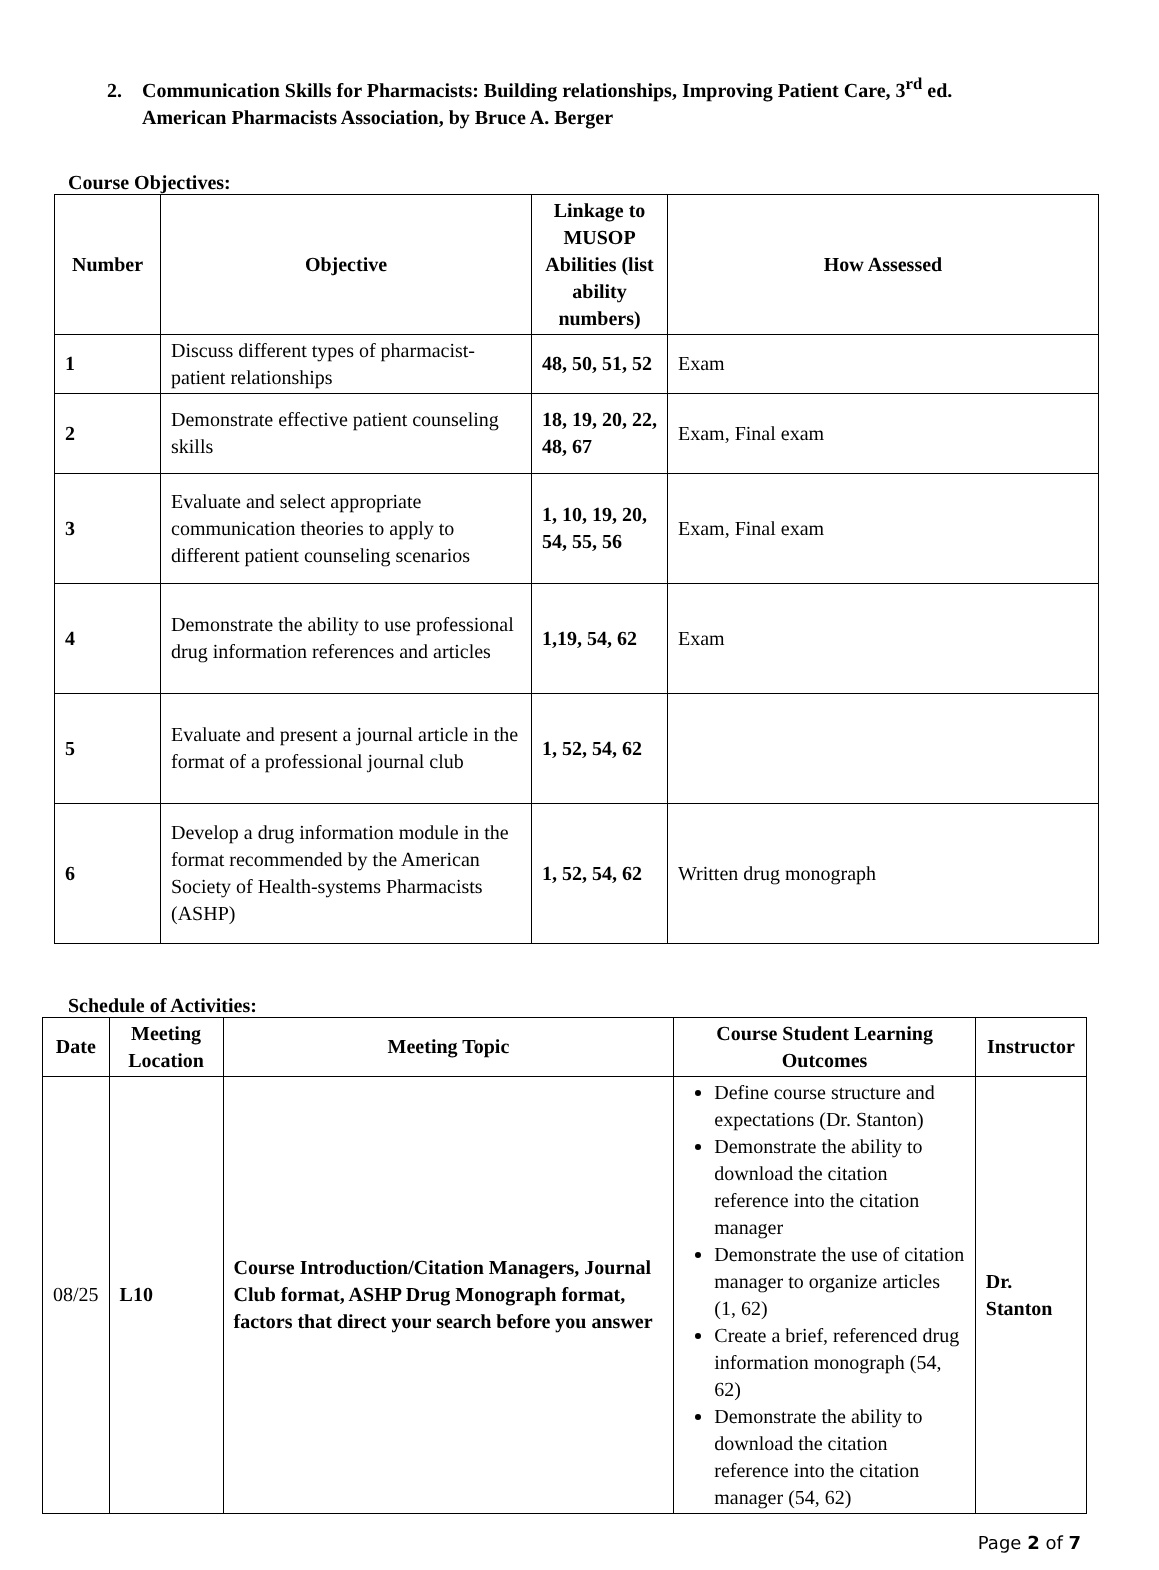2. Communication Skills for Pharmacists: Building relationships, Improving Patient Care, 3<sup>rd</sup> ed.
American Pharmacists Association, by Bruce A. Berger
Course Objectives:
| Number | Objective | Linkage to MUSOP Abilities (list ability numbers) | How Assessed |
| --- | --- | --- | --- |
| 1 | Discuss different types of pharmacist-patient relationships | 48, 50, 51, 52 | Exam |
| 2 | Demonstrate effective patient counseling skills | 18, 19, 20, 22, 48, 67 | Exam, Final exam |
| 3 | Evaluate and select appropriate communication theories to apply to different patient counseling scenarios | 1, 10, 19, 20, 54, 55, 56 | Exam, Final exam |
| 4 | Demonstrate the ability to use professional drug information references and articles | 1,19, 54, 62 | Exam |
| 5 | Evaluate and present a journal article in the format of a professional journal club | 1, 52, 54, 62 | |
| 6 | Develop a drug information module in the format recommended by the American Society of Health-systems Pharmacists (ASHP) | 1, 52, 54, 62 | Written drug monograph |
Schedule of Activities:
| Date | Meeting Location | Meeting Topic | Course Student Learning Outcomes | Instructor |
| --- | --- | --- | --- | --- |
| 08/25 | L10 | Course Introduction/Citation Managers, Journal Club format, ASHP Drug Monograph format, factors that direct your search before you answer | Define course structure and expectations (Dr. Stanton) Demonstrate the ability to download the citation reference into the citation manager Demonstrate the use of citation manager to organize articles (1, 62) Create a brief, referenced drug information monograph (54, 62) Demonstrate the ability to download the citation reference into the citation manager (54, 62) | Dr. Stanton |
Page 2 of 7